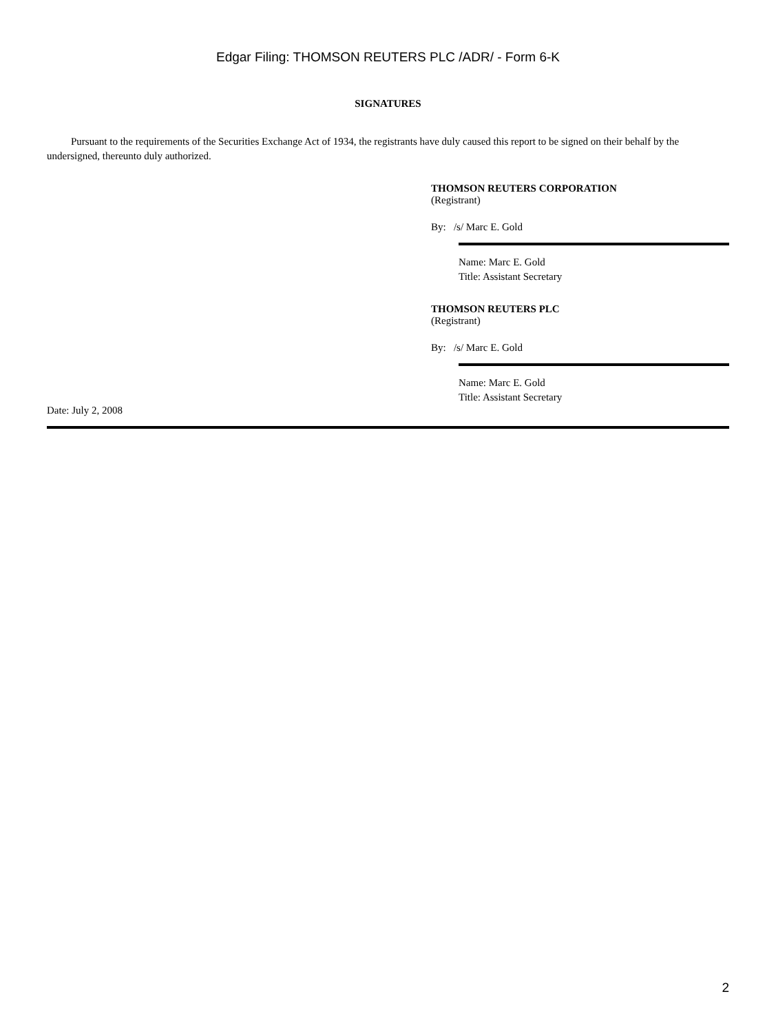Edgar Filing: THOMSON REUTERS PLC /ADR/ - Form 6-K
SIGNATURES
Pursuant to the requirements of the Securities Exchange Act of 1934, the registrants have duly caused this report to be signed on their behalf by the undersigned, thereunto duly authorized.
THOMSON REUTERS CORPORATION
(Registrant)
By: /s/ Marc E. Gold
Name: Marc E. Gold
Title: Assistant Secretary
THOMSON REUTERS PLC
(Registrant)
By: /s/ Marc E. Gold
Name: Marc E. Gold
Title: Assistant Secretary
Date: July 2, 2008
2